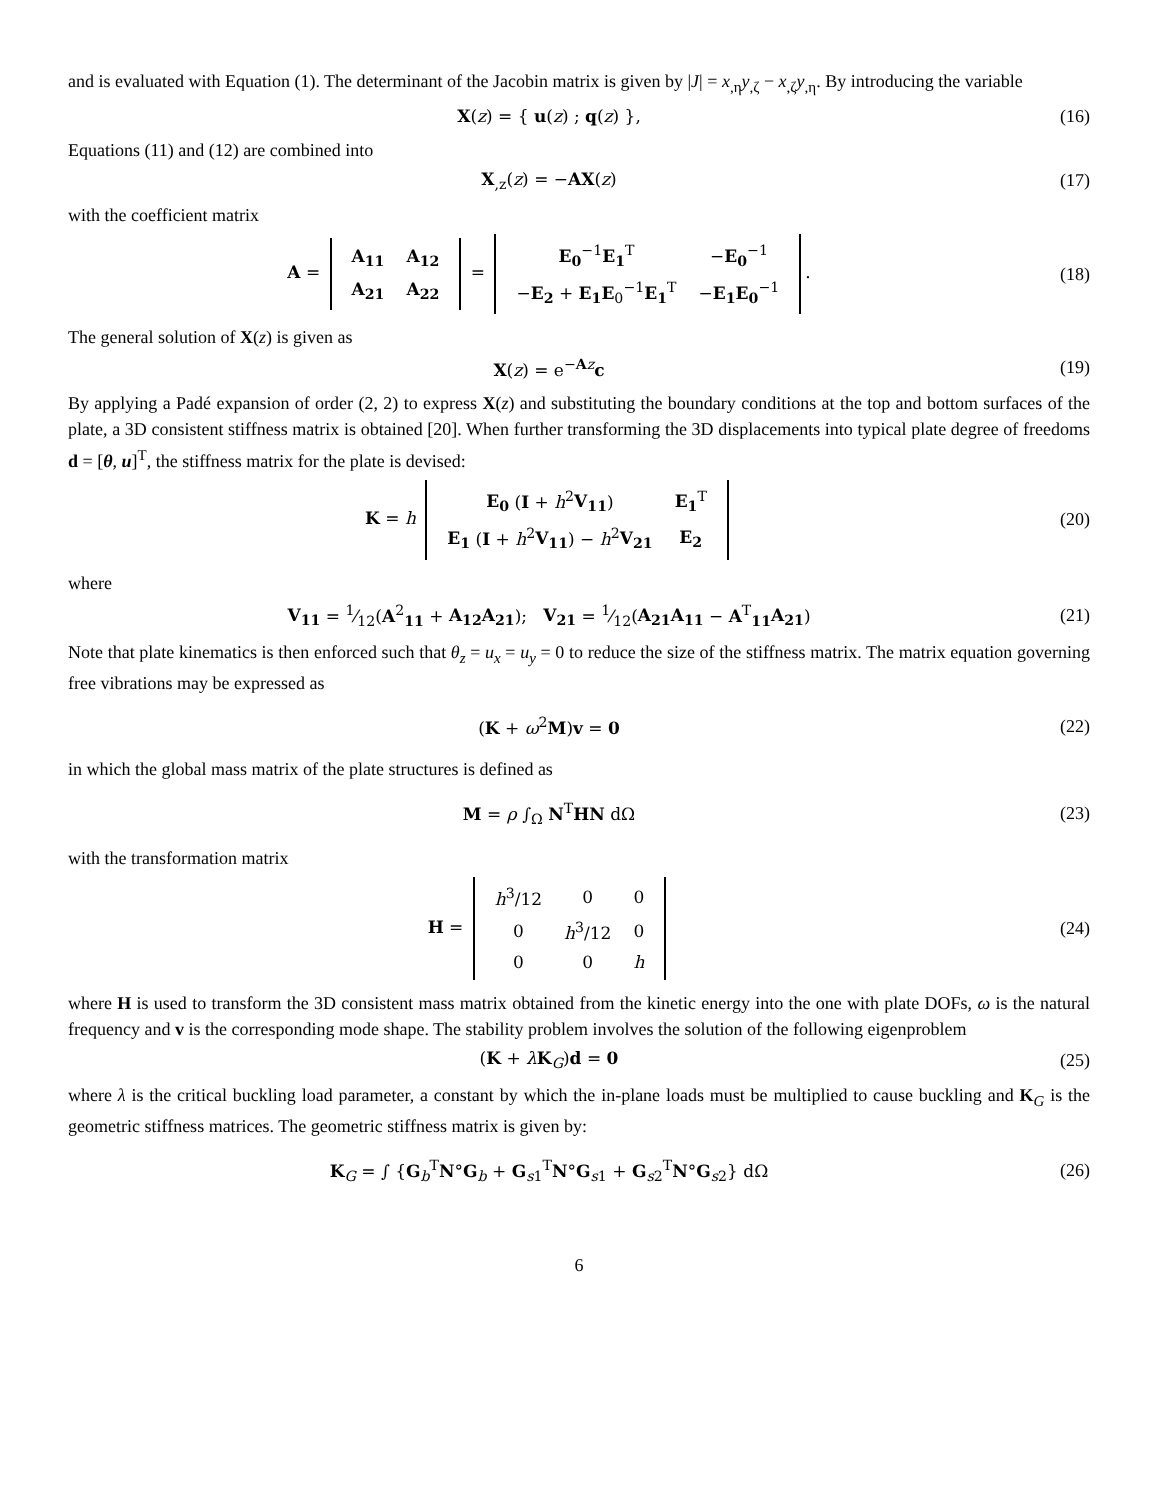and is evaluated with Equation (1). The determinant of the Jacobin matrix is given by |J| = x<sub>,η</sub>y<sub>,ζ</sub> − x<sub>,ζ</sub>y<sub>,η</sub>. By introducing the variable
X(z) = { u(z) ; q(z) }, (16)
Equations (11) and (12) are combined into
X<sub>,z</sub>(z) = −AX(z) (17)
with the coefficient matrix
A =
| A<sub>11</sub> | A<sub>12</sub> |
| A<sub>21</sub> | A<sub>22</sub> |
=
| E<sub>0</sub><sup>−1</sup> E<sub>1</sub><sup>T</sup> | − E<sub>0</sub><sup>−1</sup> |
| − E<sub>2</sub> + E<sub>1</sub>E<sub>0</sub><sup>−1</sup> E<sub>1</sub><sup>T</sup> | − E<sub>1</sub>E<sub>0</sub><sup>−1</sup> |
.
(18)
The general solution of X(z) is given as
X(z) = e<sup>−Az</sup>c (19)
By applying a Padé expansion of order (2, 2) to express X(z) and substituting the boundary conditions at the top and bottom surfaces of the plate, a 3D consistent stiffness matrix is obtained [20]. When further transforming the 3D displacements into typical plate degree of freedoms d = [θ, u]<sup>T</sup>, the stiffness matrix for the plate is devised:
K = h
| E<sub>0</sub> ( I + h<sup>2</sup> V<sub>11</sub> ) | E<sub>1</sub><sup>T</sup> |
| E<sub>1</sub> ( I + h<sup>2</sup> V<sub>11</sub> ) − h<sup>2</sup> V<sub>21</sub> | E<sub>2</sub> |
(20)
where
V<sub>11</sub> = 1⁄12(A<sup>2</sup><sub>11</sub> + A<sub>12</sub>A<sub>21</sub>); V<sub>21</sub> = 1⁄12(A<sub>21</sub>A<sub>11</sub> − A<sup>T</sup><sub>11</sub>A<sub>21</sub>)
(21)
Note that plate kinematics is then enforced such that θ<sub>z</sub> = u<sub>x</sub> = u<sub>y</sub> = 0 to reduce the size of the stiffness matrix. The matrix equation governing free vibrations may be expressed as
(K + ω<sup>2</sup>M)v = 0 (22)
in which the global mass matrix of the plate structures is defined as
M = ρ ∫<sub>Ω</sub> N<sup>T</sup>HN dΩ (23)
with the transformation matrix
H =
| h<sup>3</sup>/12 | 0 | 0 |
| 0 | h<sup>3</sup>/12 | 0 |
| 0 | 0 | h |
(24)
where H is used to transform the 3D consistent mass matrix obtained from the kinetic energy into the one with plate DOFs, ω is the natural frequency and v is the corresponding mode shape. The stability problem involves the solution of the following eigenproblem
(K + λK<sub>G</sub>)d = 0 (25)
where λ is the critical buckling load parameter, a constant by which the in-plane loads must be multiplied to cause buckling and K<sub>G</sub> is the geometric stiffness matrices. The geometric stiffness matrix is given by:
K<sub>G</sub> = ∫ {G<sub>b</sub><sup>T</sup>N°G<sub>b</sub> + G<sub>s1</sub><sup>T</sup>N°G<sub>s1</sub> + G<sub>s2</sub><sup>T</sup>N°G<sub>s2</sub>} dΩ
(26)
6